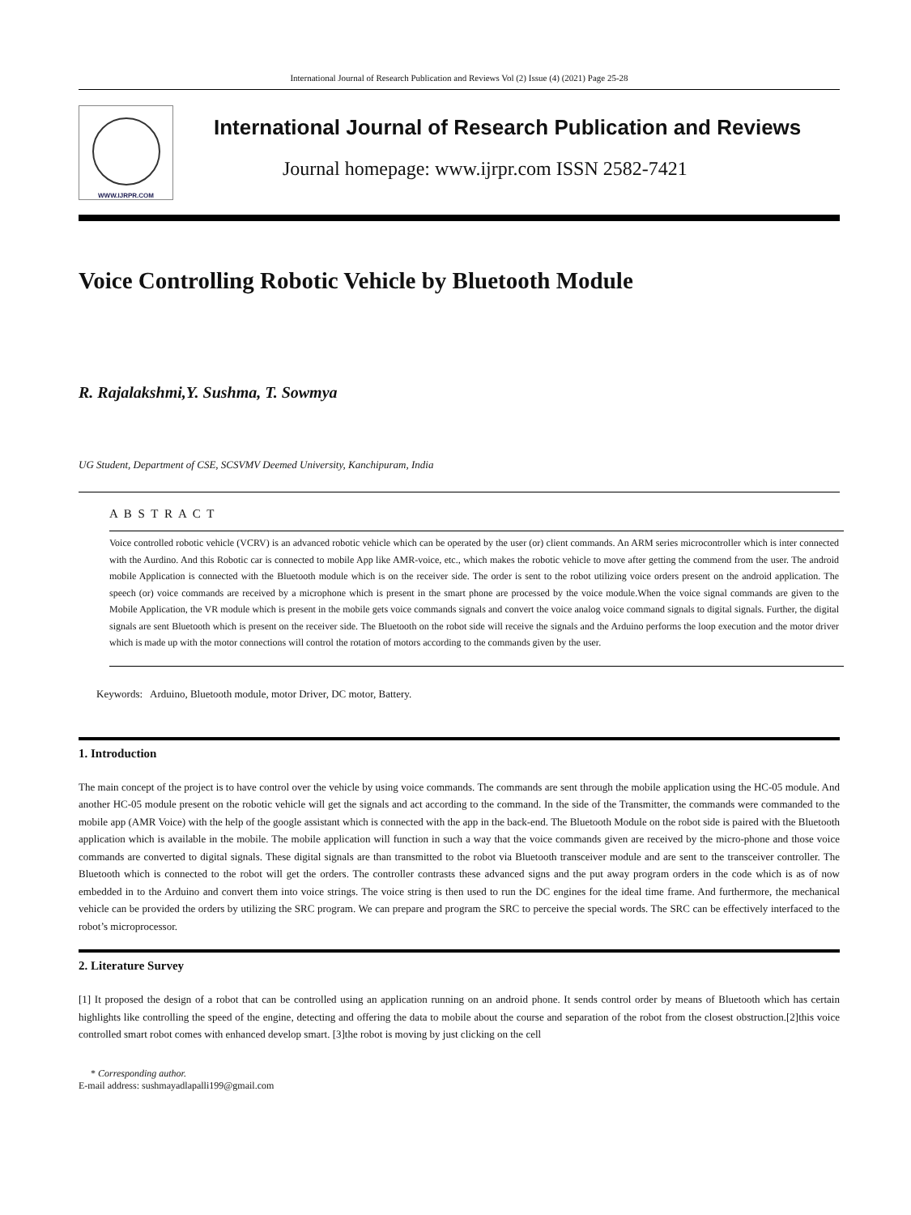International Journal of Research Publication and Reviews Vol (2) Issue (4) (2021) Page 25-28
WWW.IJRPR.COM
International Journal of Research Publication and Reviews
Journal homepage: www.ijrpr.com ISSN 2582-7421
Voice Controlling Robotic Vehicle by Bluetooth Module
R. Rajalakshmi,Y. Sushma, T. Sowmya
UG Student, Department of CSE, SCSVMV Deemed University, Kanchipuram, India
A B S T R A C T
Voice controlled robotic vehicle (VCRV) is an advanced robotic vehicle which can be operated by the user (or) client commands. An ARM series microcontroller which is inter connected with the Aurdino. And this Robotic car is connected to mobile App like AMR-voice, etc., which makes the robotic vehicle to move after getting the commend from the user. The android mobile Application is connected with the Bluetooth module which is on the receiver side. The order is sent to the robot utilizing voice orders present on the android application. The speech (or) voice commands are received by a microphone which is present in the smart phone are processed by the voice module.When the voice signal commands are given to the Mobile Application, the VR module which is present in the mobile gets voice commands signals and convert the voice analog voice command signals to digital signals. Further, the digital signals are sent Bluetooth which is present on the receiver side. The Bluetooth on the robot side will receive the signals and the Arduino performs the loop execution and the motor driver which is made up with the motor connections will control the rotation of motors according to the commands given by the user.
Keywords: Arduino, Bluetooth module, motor Driver, DC motor, Battery.
1. Introduction
The main concept of the project is to have control over the vehicle by using voice commands. The commands are sent through the mobile application using the HC-05 module. And another HC-05 module present on the robotic vehicle will get the signals and act according to the command. In the side of the Transmitter, the commands were commanded to the mobile app (AMR Voice) with the help of the google assistant which is connected with the app in the back-end. The Bluetooth Module on the robot side is paired with the Bluetooth application which is available in the mobile. The mobile application will function in such a way that the voice commands given are received by the micro-phone and those voice commands are converted to digital signals. These digital signals are than transmitted to the robot via Bluetooth transceiver module and are sent to the transceiver controller. The Bluetooth which is connected to the robot will get the orders. The controller contrasts these advanced signs and the put away program orders in the code which is as of now embedded in to the Arduino and convert them into voice strings. The voice string is then used to run the DC engines for the ideal time frame. And furthermore, the mechanical vehicle can be provided the orders by utilizing the SRC program. We can prepare and program the SRC to perceive the special words. The SRC can be effectively interfaced to the robot’s microprocessor.
2. Literature Survey
[1] It proposed the design of a robot that can be controlled using an application running on an android phone. It sends control order by means of Bluetooth which has certain highlights like controlling the speed of the engine, detecting and offering the data to mobile about the course and separation of the robot from the closest obstruction.[2]this voice controlled smart robot comes with enhanced develop smart. [3]the robot is moving by just clicking on the cell
* Corresponding author.
E-mail address: sushmayadlapalli199@gmail.com